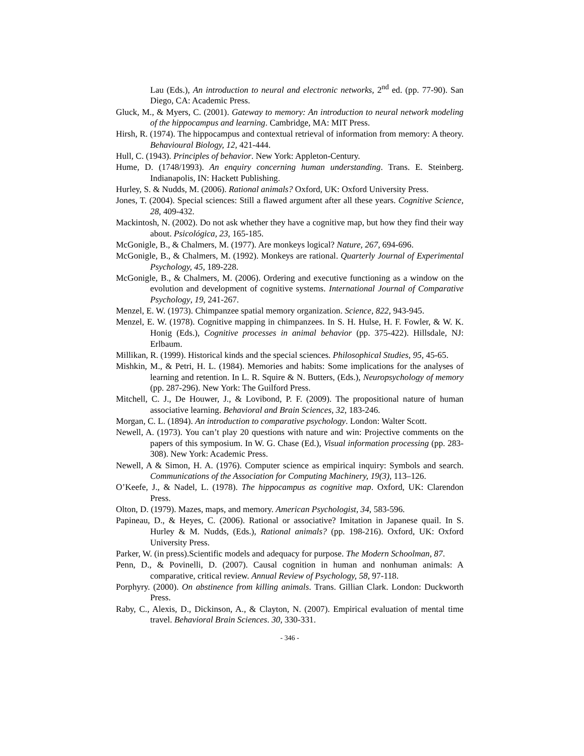Lau (Eds.), An introduction to neural and electronic networks, 2<sup>nd</sup> ed. (pp. 77-90). San Diego, CA: Academic Press.
Gluck, M., & Myers, C. (2001). Gateway to memory: An introduction to neural network modeling of the hippocampus and learning. Cambridge, MA: MIT Press.
Hirsh, R. (1974). The hippocampus and contextual retrieval of information from memory: A theory. Behavioural Biology, 12, 421-444.
Hull, C. (1943). Principles of behavior. New York: Appleton-Century.
Hume, D. (1748/1993). An enquiry concerning human understanding. Trans. E. Steinberg. Indianapolis, IN: Hackett Publishing.
Hurley, S. & Nudds, M. (2006). Rational animals? Oxford, UK: Oxford University Press.
Jones, T. (2004). Special sciences: Still a flawed argument after all these years. Cognitive Science, 28, 409-432.
Mackintosh, N. (2002). Do not ask whether they have a cognitive map, but how they find their way about. Psicológica, 23, 165-185.
McGonigle, B., & Chalmers, M. (1977). Are monkeys logical? Nature, 267, 694-696.
McGonigle, B., & Chalmers, M. (1992). Monkeys are rational. Quarterly Journal of Experimental Psychology, 45, 189-228.
McGonigle, B., & Chalmers, M. (2006). Ordering and executive functioning as a window on the evolution and development of cognitive systems. International Journal of Comparative Psychology, 19, 241-267.
Menzel, E. W. (1973). Chimpanzee spatial memory organization. Science, 822, 943-945.
Menzel, E. W. (1978). Cognitive mapping in chimpanzees. In S. H. Hulse, H. F. Fowler, & W. K. Honig (Eds.), Cognitive processes in animal behavior (pp. 375-422). Hillsdale, NJ: Erlbaum.
Millikan, R. (1999). Historical kinds and the special sciences. Philosophical Studies, 95, 45-65.
Mishkin, M., & Petri, H. L. (1984). Memories and habits: Some implications for the analyses of learning and retention. In L. R. Squire & N. Butters, (Eds.), Neuropsychology of memory (pp. 287-296). New York: The Guilford Press.
Mitchell, C. J., De Houwer, J., & Lovibond, P. F. (2009). The propositional nature of human associative learning. Behavioral and Brain Sciences, 32, 183-246.
Morgan, C. L. (1894). An introduction to comparative psychology. London: Walter Scott.
Newell, A. (1973). You can’t play 20 questions with nature and win: Projective comments on the papers of this symposium. In W. G. Chase (Ed.), Visual information processing (pp. 283-308). New York: Academic Press.
Newell, A & Simon, H. A. (1976). Computer science as empirical inquiry: Symbols and search. Communications of the Association for Computing Machinery, 19(3), 113–126.
O’Keefe, J., & Nadel, L. (1978). The hippocampus as cognitive map. Oxford, UK: Clarendon Press.
Olton, D. (1979). Mazes, maps, and memory. American Psychologist, 34, 583-596.
Papineau, D., & Heyes, C. (2006). Rational or associative? Imitation in Japanese quail. In S. Hurley & M. Nudds, (Eds.), Rational animals? (pp. 198-216). Oxford, UK: Oxford University Press.
Parker, W. (in press).Scientific models and adequacy for purpose. The Modern Schoolman, 87.
Penn, D., & Povinelli, D. (2007). Causal cognition in human and nonhuman animals: A comparative, critical review. Annual Review of Psychology, 58, 97-118.
Porphyry. (2000). On abstinence from killing animals. Trans. Gillian Clark. London: Duckworth Press.
Raby, C., Alexis, D., Dickinson, A., & Clayton, N. (2007). Empirical evaluation of mental time travel. Behavioral Brain Sciences. 30, 330-331.
- 346 -